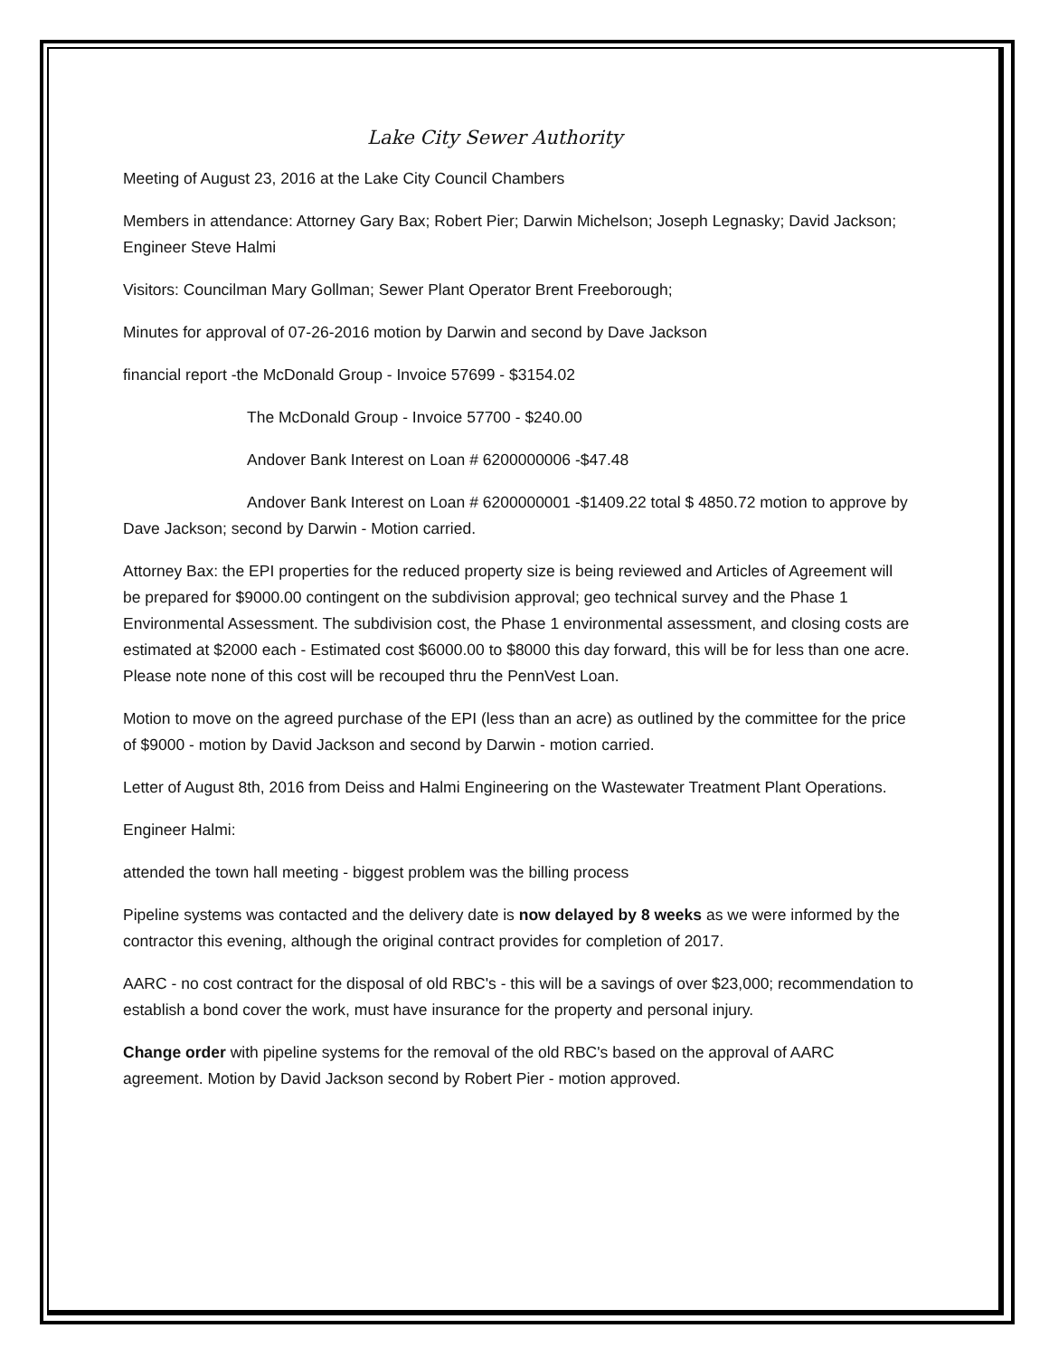Lake City Sewer Authority
Meeting of August 23, 2016 at the Lake City Council Chambers
Members in attendance: Attorney Gary Bax; Robert Pier; Darwin Michelson; Joseph Legnasky; David Jackson; Engineer Steve Halmi
Visitors: Councilman Mary Gollman; Sewer Plant Operator Brent Freeborough;
Minutes for approval of 07-26-2016 motion by Darwin and second by Dave Jackson
financial report -the McDonald Group - Invoice 57699 - $3154.02
The McDonald Group - Invoice 57700 - $240.00
Andover Bank Interest on Loan # 6200000006 -$47.48
Andover Bank Interest on Loan # 6200000001 -$1409.22 total $ 4850.72 motion to approve by Dave Jackson; second by Darwin - Motion carried.
Attorney Bax: the EPI properties for the reduced property size is being reviewed and Articles of Agreement will be prepared for $9000.00 contingent on the subdivision approval; geo technical survey and the Phase 1 Environmental Assessment. The subdivision cost, the Phase 1 environmental assessment, and closing costs are estimated at $2000 each - Estimated cost $6000.00 to $8000 this day forward, this will be for less than one acre. Please note none of this cost will be recouped thru the PennVest Loan.
Motion to move on the agreed purchase of the EPI (less than an acre) as outlined by the committee for the price of $9000 - motion by David Jackson and second by Darwin - motion carried.
Letter of August 8th, 2016 from Deiss and Halmi Engineering on the Wastewater Treatment Plant Operations.
Engineer Halmi:
attended the town hall meeting - biggest problem was the billing process
Pipeline systems was contacted and the delivery date is now delayed by 8 weeks as we were informed by the contractor this evening, although the original contract provides for completion of 2017.
AARC - no cost contract for the disposal of old RBC's - this will be a savings of over $23,000; recommendation to establish a bond cover the work, must have insurance for the property and personal injury.
Change order with pipeline systems for the removal of the old RBC's based on the approval of AARC agreement. Motion by David Jackson second by Robert Pier - motion approved.